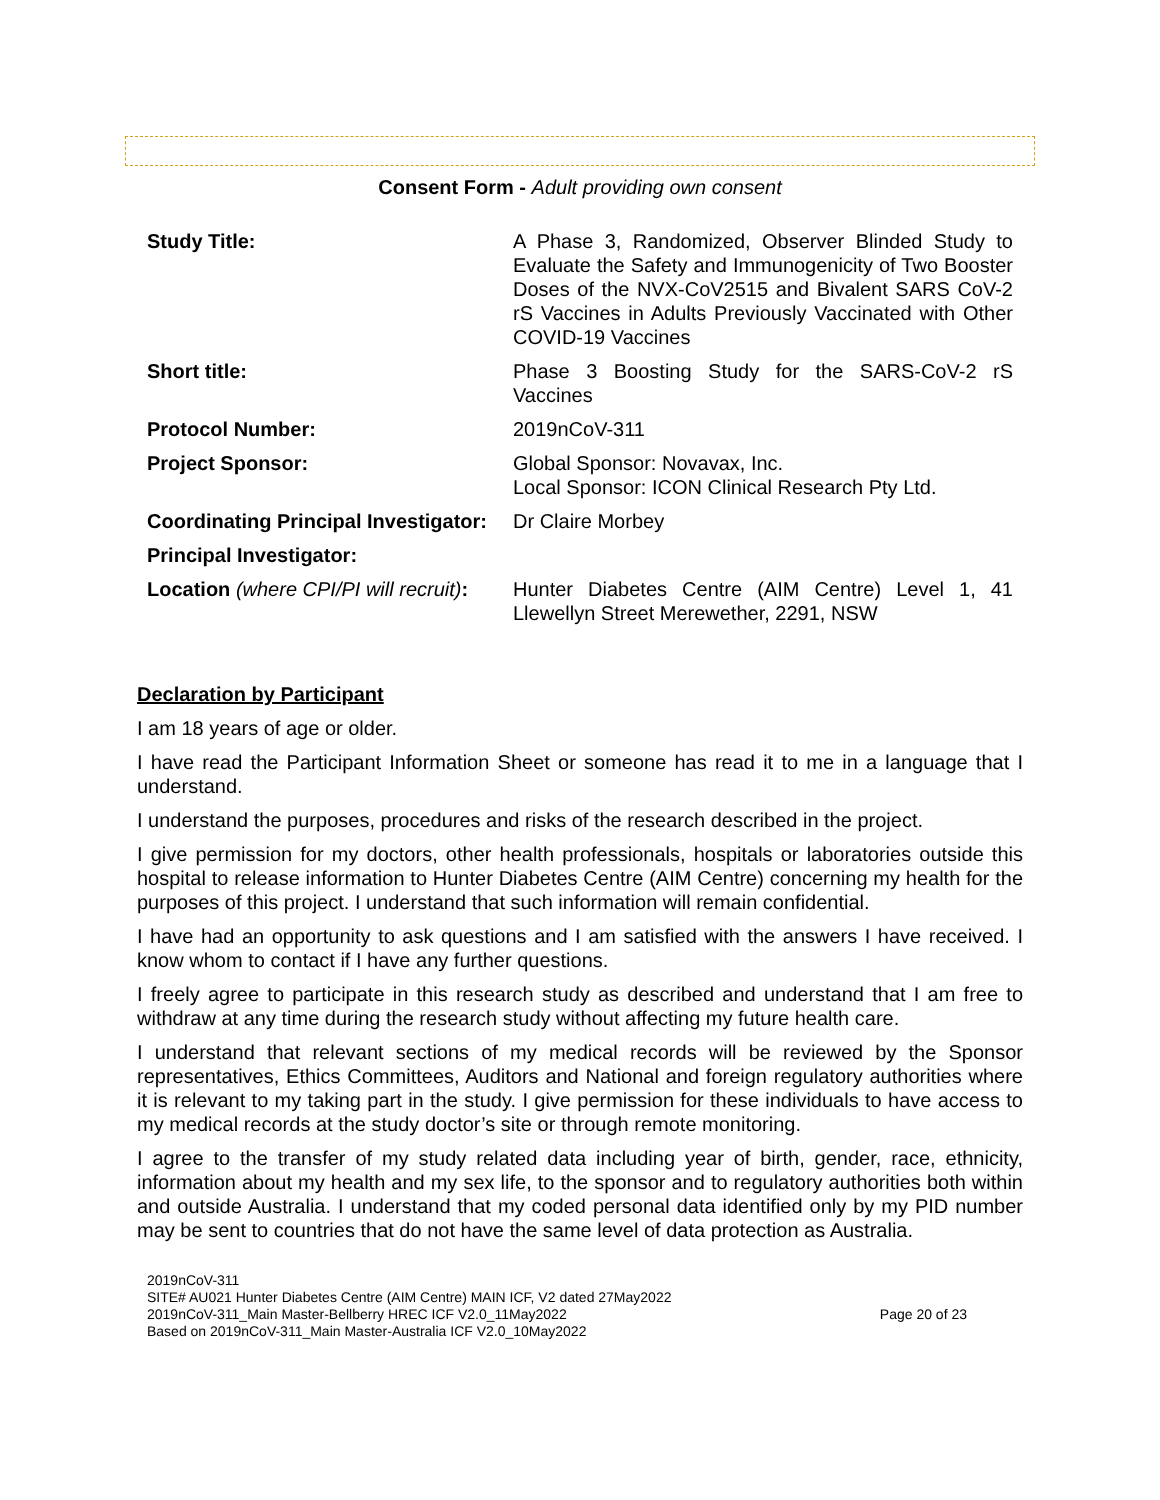Consent Form - Adult providing own consent
| Study Title: | A Phase 3, Randomized, Observer Blinded Study to Evaluate the Safety and Immunogenicity of Two Booster Doses of the NVX-CoV2515 and Bivalent SARS CoV-2 rS Vaccines in Adults Previously Vaccinated with Other COVID-19 Vaccines |
| Short title: | Phase 3 Boosting Study for the SARS-CoV-2 rS Vaccines |
| Protocol Number: | 2019nCoV-311 |
| Project Sponsor: | Global Sponsor: Novavax, Inc. Local Sponsor: ICON Clinical Research Pty Ltd. |
| Coordinating Principal Investigator: | Dr Claire Morbey |
| Principal Investigator: | |
| Location (where CPI/PI will recruit) : | Hunter Diabetes Centre (AIM Centre) Level 1, 41 Llewellyn Street Merewether, 2291, NSW |
Declaration by Participant
I am 18 years of age or older.
I have read the Participant Information Sheet or someone has read it to me in a language that I understand.
I understand the purposes, procedures and risks of the research described in the project.
I give permission for my doctors, other health professionals, hospitals or laboratories outside this hospital to release information to Hunter Diabetes Centre (AIM Centre) concerning my health for the purposes of this project. I understand that such information will remain confidential.
I have had an opportunity to ask questions and I am satisfied with the answers I have received. I know whom to contact if I have any further questions.
I freely agree to participate in this research study as described and understand that I am free to withdraw at any time during the research study without affecting my future health care.
I understand that relevant sections of my medical records will be reviewed by the Sponsor representatives, Ethics Committees, Auditors and National and foreign regulatory authorities where it is relevant to my taking part in the study. I give permission for these individuals to have access to my medical records at the study doctor’s site or through remote monitoring.
I agree to the transfer of my study related data including year of birth, gender, race, ethnicity, information about my health and my sex life, to the sponsor and to regulatory authorities both within and outside Australia. I understand that my coded personal data identified only by my PID number may be sent to countries that do not have the same level of data protection as Australia.
2019nCoV-311
SITE# AU021 Hunter Diabetes Centre (AIM Centre) MAIN ICF, V2 dated 27May2022
2019nCoV-311_Main Master-Bellberry HREC ICF V2.0_11May2022
Based on 2019nCoV-311_Main Master-Australia ICF V2.0_10May2022
Page 20 of 23